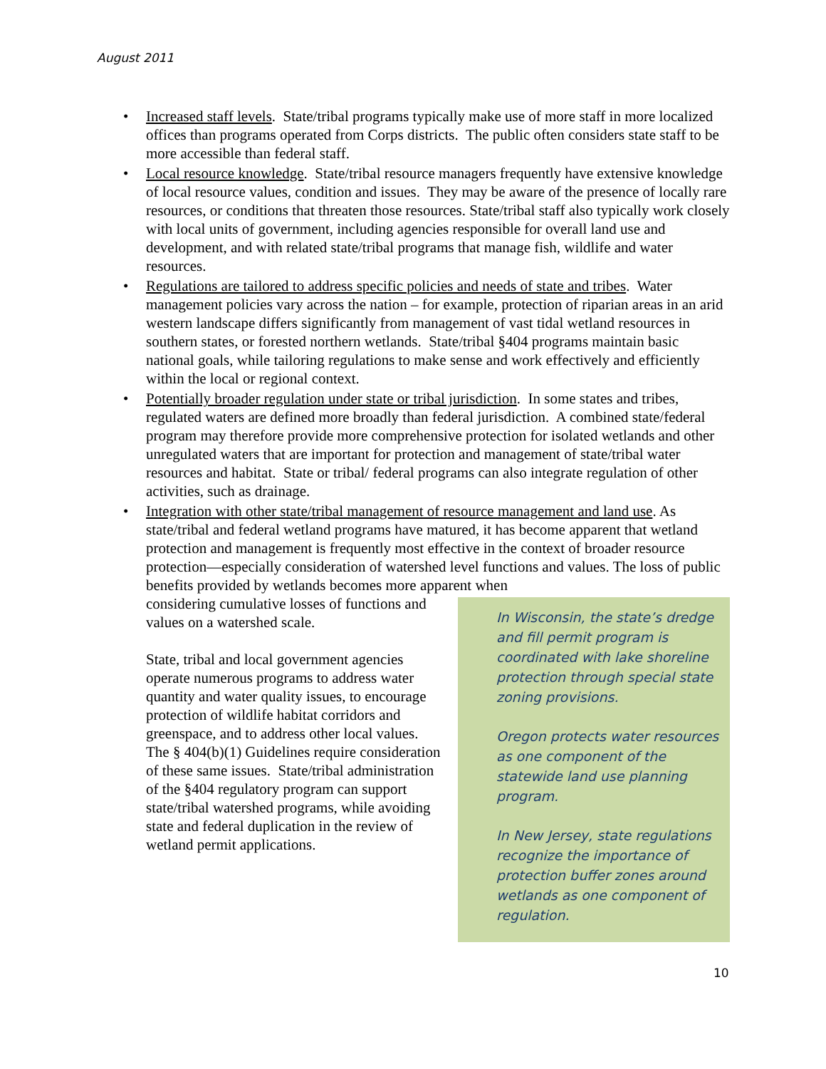August 2011
• Increased staff levels. State/tribal programs typically make use of more staff in more localized offices than programs operated from Corps districts. The public often considers state staff to be more accessible than federal staff.
• Local resource knowledge. State/tribal resource managers frequently have extensive knowledge of local resource values, condition and issues. They may be aware of the presence of locally rare resources, or conditions that threaten those resources. State/tribal staff also typically work closely with local units of government, including agencies responsible for overall land use and development, and with related state/tribal programs that manage fish, wildlife and water resources.
• Regulations are tailored to address specific policies and needs of state and tribes. Water management policies vary across the nation – for example, protection of riparian areas in an arid western landscape differs significantly from management of vast tidal wetland resources in southern states, or forested northern wetlands. State/tribal §404 programs maintain basic national goals, while tailoring regulations to make sense and work effectively and efficiently within the local or regional context.
• Potentially broader regulation under state or tribal jurisdiction. In some states and tribes, regulated waters are defined more broadly than federal jurisdiction. A combined state/federal program may therefore provide more comprehensive protection for isolated wetlands and other unregulated waters that are important for protection and management of state/tribal water resources and habitat. State or tribal/ federal programs can also integrate regulation of other activities, such as drainage.
• Integration with other state/tribal management of resource management and land use. As state/tribal and federal wetland programs have matured, it has become apparent that wetland protection and management is frequently most effective in the context of broader resource protection—especially consideration of watershed level functions and values. The loss of public benefits provided by wetlands becomes more apparent when
In Wisconsin, the state’s dredge and fill permit program is coordinated with lake shoreline protection through special state zoning provisions.
Oregon protects water resources as one component of the statewide land use planning program.
In New Jersey, state regulations recognize the importance of protection buffer zones around wetlands as one component of regulation.
considering cumulative losses of functions and values on a watershed scale.
State, tribal and local government agencies operate numerous programs to address water quantity and water quality issues, to encourage protection of wildlife habitat corridors and greenspace, and to address other local values. The § 404(b)(1) Guidelines require consideration of these same issues. State/tribal administration of the §404 regulatory program can support state/tribal watershed programs, while avoiding state and federal duplication in the review of wetland permit applications.
10